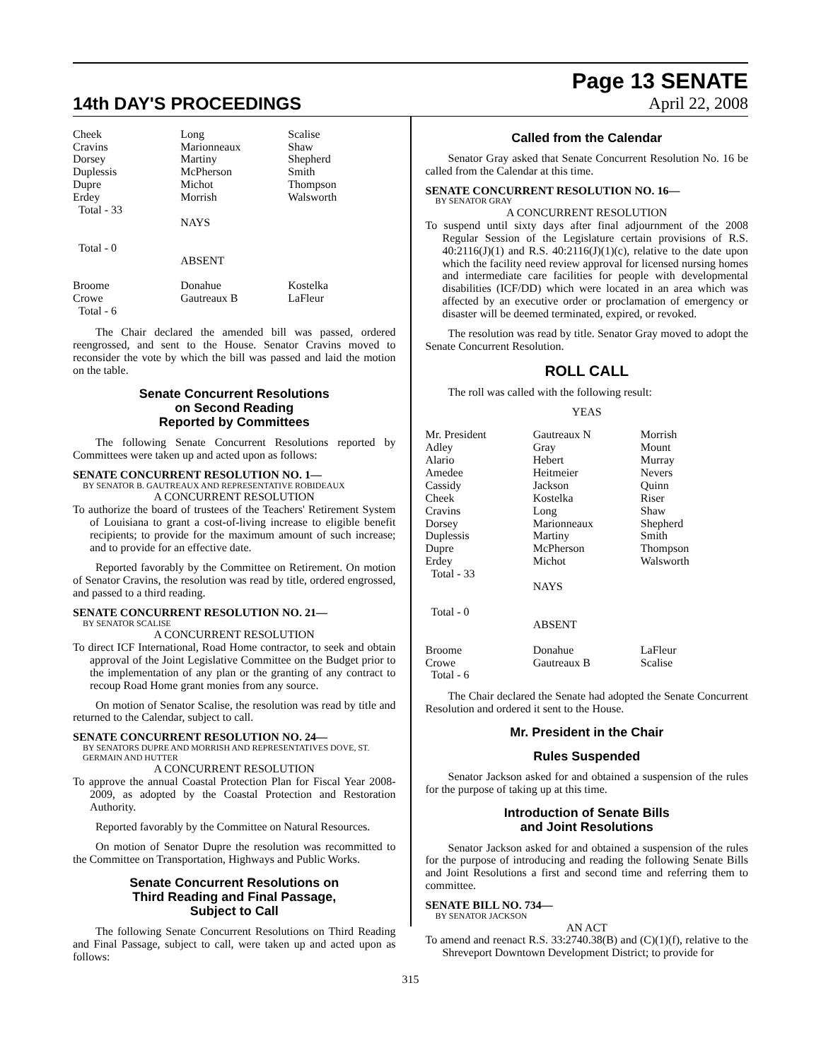14th DAY'S PROCEEDINGS
Page 13 SENATE
April 22, 2008
| Cheek | Long | Scalise |
| Cravins | Marionneaux | Shaw |
| Dorsey | Martiny | Shepherd |
| Duplessis | McPherson | Smith |
| Dupre | Michot | Thompson |
| Erdey | Morrish | Walsworth |
| Total - 33 | | |
| | NAYS | |
| Total - 0 | | |
| | ABSENT | |
| Broome | Donahue | Kostelka |
| Crowe | Gautreaux B | LaFleur |
| Total - 6 | | |
The Chair declared the amended bill was passed, ordered reengrossed, and sent to the House. Senator Cravins moved to reconsider the vote by which the bill was passed and laid the motion on the table.
Senate Concurrent Resolutions
on Second Reading
Reported by Committees
The following Senate Concurrent Resolutions reported by Committees were taken up and acted upon as follows:
SENATE CONCURRENT RESOLUTION NO. 1—
BY SENATOR B. GAUTREAUX AND REPRESENTATIVE ROBIDEAUX
A CONCURRENT RESOLUTION
To authorize the board of trustees of the Teachers' Retirement System of Louisiana to grant a cost-of-living increase to eligible benefit recipients; to provide for the maximum amount of such increase; and to provide for an effective date.
Reported favorably by the Committee on Retirement. On motion of Senator Cravins, the resolution was read by title, ordered engrossed, and passed to a third reading.
SENATE CONCURRENT RESOLUTION NO. 21—
BY SENATOR SCALISE
A CONCURRENT RESOLUTION
To direct ICF International, Road Home contractor, to seek and obtain approval of the Joint Legislative Committee on the Budget prior to the implementation of any plan or the granting of any contract to recoup Road Home grant monies from any source.
On motion of Senator Scalise, the resolution was read by title and returned to the Calendar, subject to call.
SENATE CONCURRENT RESOLUTION NO. 24—
BY SENATORS DUPRE AND MORRISH AND REPRESENTATIVES DOVE, ST. GERMAIN AND HUTTER
A CONCURRENT RESOLUTION
To approve the annual Coastal Protection Plan for Fiscal Year 2008-2009, as adopted by the Coastal Protection and Restoration Authority.
Reported favorably by the Committee on Natural Resources.
On motion of Senator Dupre the resolution was recommitted to the Committee on Transportation, Highways and Public Works.
Senate Concurrent Resolutions on
Third Reading and Final Passage,
Subject to Call
The following Senate Concurrent Resolutions on Third Reading and Final Passage, subject to call, were taken up and acted upon as follows:
Called from the Calendar
Senator Gray asked that Senate Concurrent Resolution No. 16 be called from the Calendar at this time.
SENATE CONCURRENT RESOLUTION NO. 16—
BY SENATOR GRAY
A CONCURRENT RESOLUTION
To suspend until sixty days after final adjournment of the 2008 Regular Session of the Legislature certain provisions of R.S. 40:2116(J)(1) and R.S. 40:2116(J)(1)(c), relative to the date upon which the facility need review approval for licensed nursing homes and intermediate care facilities for people with developmental disabilities (ICF/DD) which were located in an area which was affected by an executive order or proclamation of emergency or disaster will be deemed terminated, expired, or revoked.
The resolution was read by title. Senator Gray moved to adopt the Senate Concurrent Resolution.
ROLL CALL
The roll was called with the following result:
YEAS
| Mr. President | Gautreaux N | Morrish |
| Adley | Gray | Mount |
| Alario | Hebert | Murray |
| Amedee | Heitmeier | Nevers |
| Cassidy | Jackson | Quinn |
| Cheek | Kostelka | Riser |
| Cravins | Long | Shaw |
| Dorsey | Marionneaux | Shepherd |
| Duplessis | Martiny | Smith |
| Dupre | McPherson | Thompson |
| Erdey | Michot | Walsworth |
| Total - 33 | | |
| | NAYS | |
| Total - 0 | | |
| | ABSENT | |
| Broome | Donahue | LaFleur |
| Crowe | Gautreaux B | Scalise |
| Total - 6 | | |
The Chair declared the Senate had adopted the Senate Concurrent Resolution and ordered it sent to the House.
Mr. President in the Chair
Rules Suspended
Senator Jackson asked for and obtained a suspension of the rules for the purpose of taking up at this time.
Introduction of Senate Bills
and Joint Resolutions
Senator Jackson asked for and obtained a suspension of the rules for the purpose of introducing and reading the following Senate Bills and Joint Resolutions a first and second time and referring them to committee.
SENATE BILL NO. 734—
BY SENATOR JACKSON
AN ACT
To amend and reenact R.S. 33:2740.38(B) and (C)(1)(f), relative to the Shreveport Downtown Development District; to provide for
315